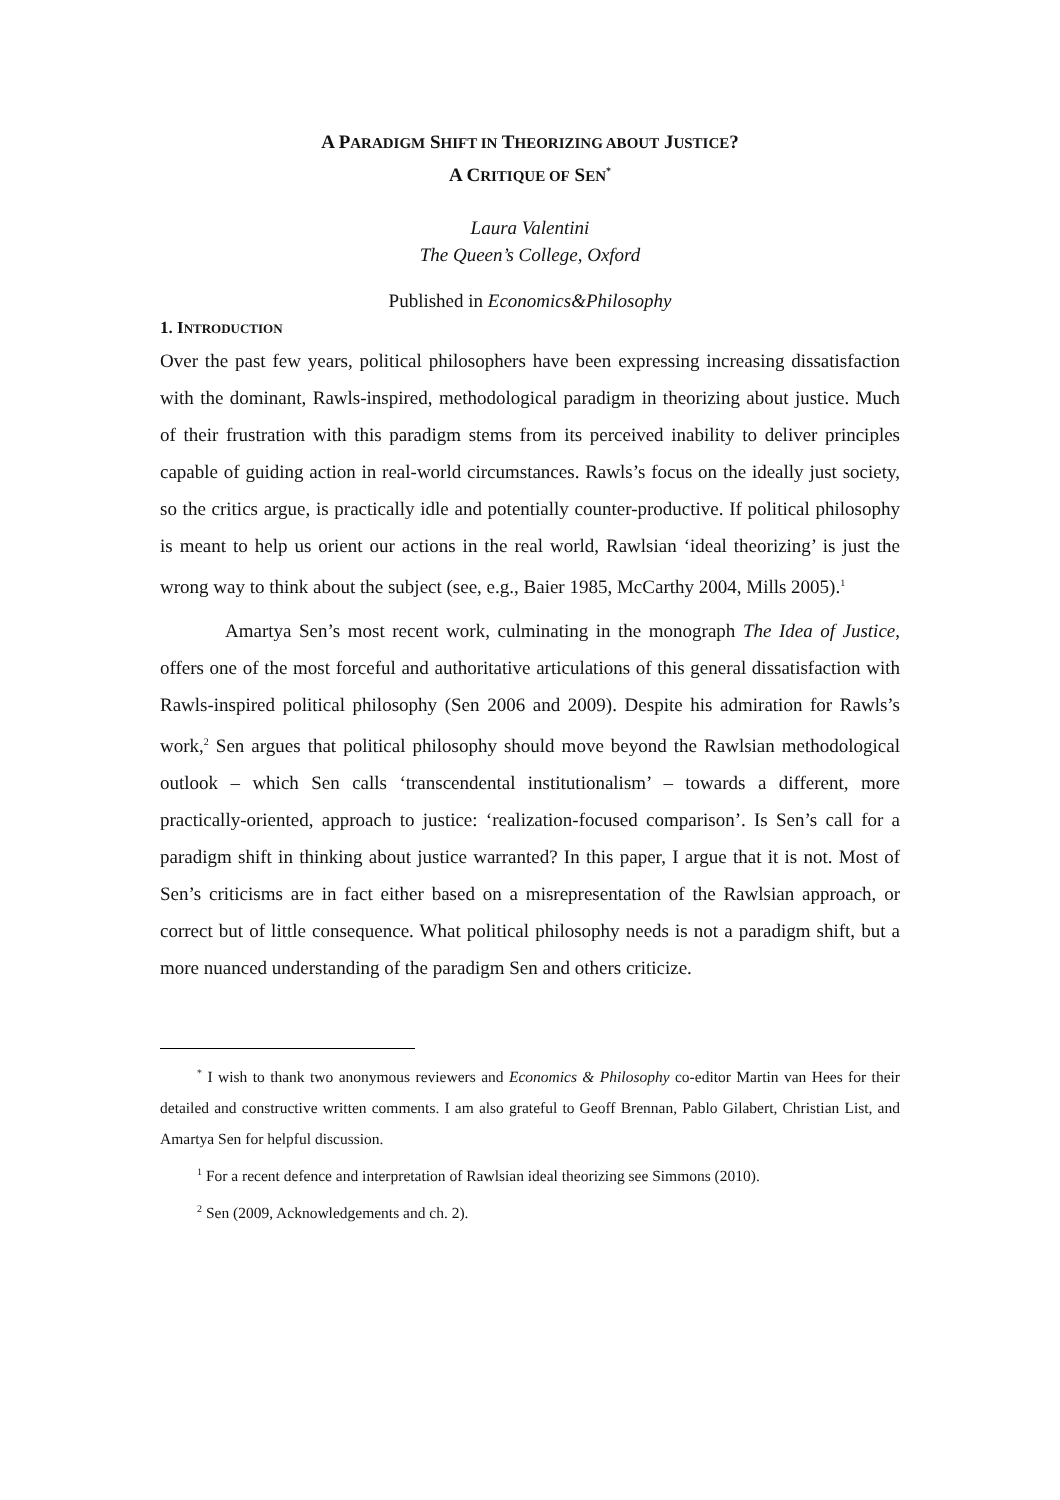A PARADIGM SHIFT IN THEORIZING ABOUT JUSTICE?
A CRITIQUE OF SEN<sup>*</sup>
Laura Valentini
The Queen’s College, Oxford
Published in Economics&Philosophy
1. INTRODUCTION
Over the past few years, political philosophers have been expressing increasing dissatisfaction with the dominant, Rawls-inspired, methodological paradigm in theorizing about justice. Much of their frustration with this paradigm stems from its perceived inability to deliver principles capable of guiding action in real-world circumstances. Rawls’s focus on the ideally just society, so the critics argue, is practically idle and potentially counter-productive. If political philosophy is meant to help us orient our actions in the real world, Rawlsian ‘ideal theorizing’ is just the wrong way to think about the subject (see, e.g., Baier 1985, McCarthy 2004, Mills 2005).<sup>1</sup>
Amartya Sen’s most recent work, culminating in the monograph The Idea of Justice, offers one of the most forceful and authoritative articulations of this general dissatisfaction with Rawls-inspired political philosophy (Sen 2006 and 2009). Despite his admiration for Rawls’s work,<sup>2</sup> Sen argues that political philosophy should move beyond the Rawlsian methodological outlook – which Sen calls ‘transcendental institutionalism’ – towards a different, more practically-oriented, approach to justice: ‘realization-focused comparison’. Is Sen’s call for a paradigm shift in thinking about justice warranted? In this paper, I argue that it is not. Most of Sen’s criticisms are in fact either based on a misrepresentation of the Rawlsian approach, or correct but of little consequence. What political philosophy needs is not a paradigm shift, but a more nuanced understanding of the paradigm Sen and others criticize.
<sup>*</sup> I wish to thank two anonymous reviewers and Economics & Philosophy co-editor Martin van Hees for their detailed and constructive written comments. I am also grateful to Geoff Brennan, Pablo Gilabert, Christian List, and Amartya Sen for helpful discussion.
<sup>1</sup> For a recent defence and interpretation of Rawlsian ideal theorizing see Simmons (2010).
<sup>2</sup> Sen (2009, Acknowledgements and ch. 2).